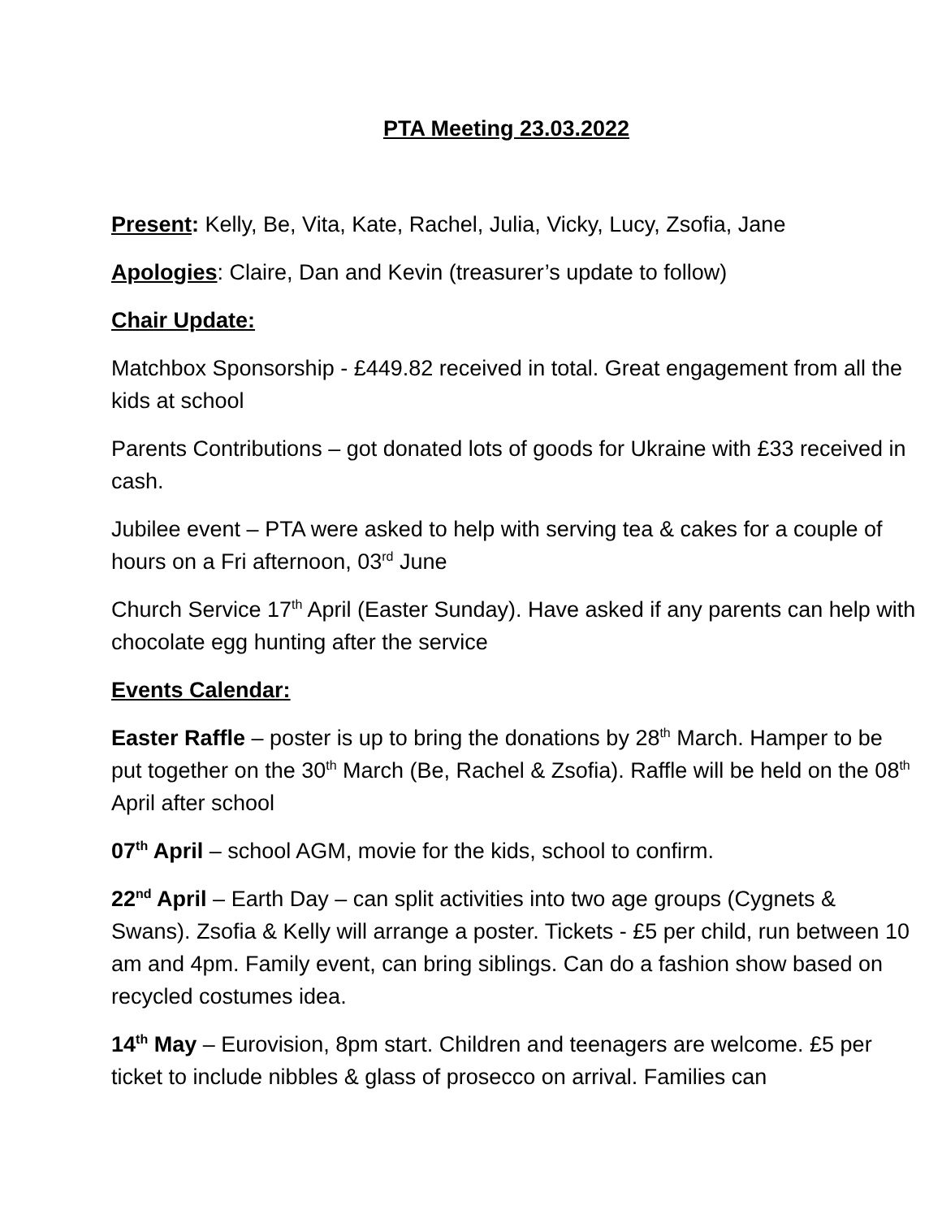PTA Meeting 23.03.2022
Present: Kelly, Be, Vita, Kate, Rachel, Julia, Vicky, Lucy, Zsofia, Jane
Apologies: Claire, Dan and Kevin (treasurer’s update to follow)
Chair Update:
Matchbox Sponsorship - £449.82 received in total. Great engagement from all the kids at school
Parents Contributions – got donated lots of goods for Ukraine with £33 received in cash.
Jubilee event – PTA were asked to help with serving tea & cakes for a couple of hours on a Fri afternoon, 03<sup>rd</sup> June
Church Service 17<sup>th</sup> April (Easter Sunday). Have asked if any parents can help with chocolate egg hunting after the service
Events Calendar:
Easter Raffle – poster is up to bring the donations by 28<sup>th</sup> March. Hamper to be put together on the 30<sup>th</sup> March (Be, Rachel & Zsofia). Raffle will be held on the 08<sup>th</sup> April after school
07<sup>th</sup> April – school AGM, movie for the kids, school to confirm.
22<sup>nd</sup> April – Earth Day – can split activities into two age groups (Cygnets & Swans). Zsofia & Kelly will arrange a poster. Tickets - £5 per child, run between 10 am and 4pm. Family event, can bring siblings. Can do a fashion show based on recycled costumes idea.
14<sup>th</sup> May – Eurovision, 8pm start. Children and teenagers are welcome. £5 per ticket to include nibbles & glass of prosecco on arrival. Families can